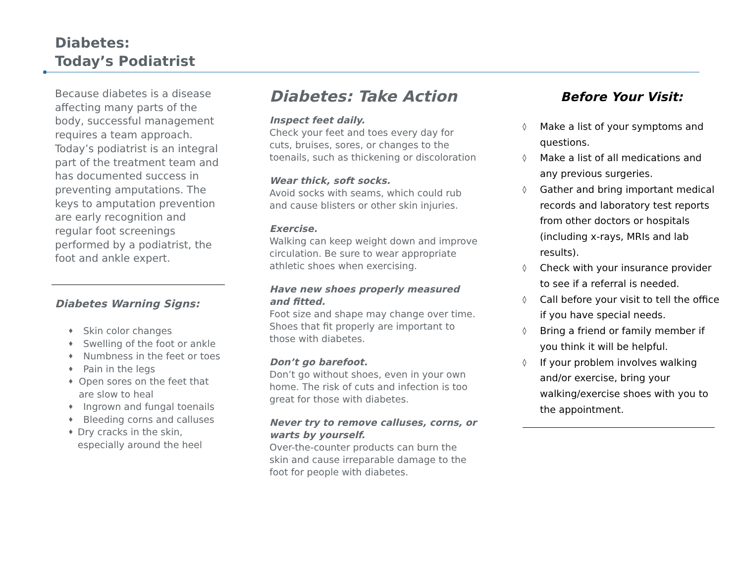Diabetes:
Today’s Podiatrist
Because diabetes is a disease affecting many parts of the body, successful management requires a team approach. Today’s podiatrist is an integral part of the treatment team and has documented success in preventing amputations. The keys to amputation prevention are early recognition and regular foot screenings performed by a podiatrist, the foot and ankle expert.
Diabetes Warning Signs:
♦ Skin color changes
♦ Swelling of the foot or ankle
♦ Numbness in the feet or toes
♦ Pain in the legs
♦ Open sores on the feet that are slow to heal
♦ Ingrown and fungal toenails
♦ Bleeding corns and calluses
♦ Dry cracks in the skin, especially around the heel
Diabetes: Take Action
Inspect feet daily.
Check your feet and toes every day for cuts, bruises, sores, or changes to the toenails, such as thickening or discoloration
Wear thick, soft socks.
Avoid socks with seams, which could rub and cause blisters or other skin injuries.
Exercise.
Walking can keep weight down and improve circulation. Be sure to wear appropriate athletic shoes when exercising.
Have new shoes properly measured and fitted.
Foot size and shape may change over time. Shoes that fit properly are important to those with diabetes.
Don’t go barefoot.
Don’t go without shoes, even in your own home. The risk of cuts and infection is too great for those with diabetes.
Never try to remove calluses, corns, or warts by yourself.
Over-the-counter products can burn the skin and cause irreparable damage to the foot for people with diabetes.
Before Your Visit:
◊ Make a list of your symptoms and questions.
◊ Make a list of all medications and any previous surgeries.
◊ Gather and bring important medical records and laboratory test reports from other doctors or hospitals (including x-rays, MRIs and lab results).
◊ Check with your insurance provider to see if a referral is needed.
◊ Call before your visit to tell the office if you have special needs.
◊ Bring a friend or family member if you think it will be helpful.
◊ If your problem involves walking and/or exercise, bring your walking/exercise shoes with you to the appointment.